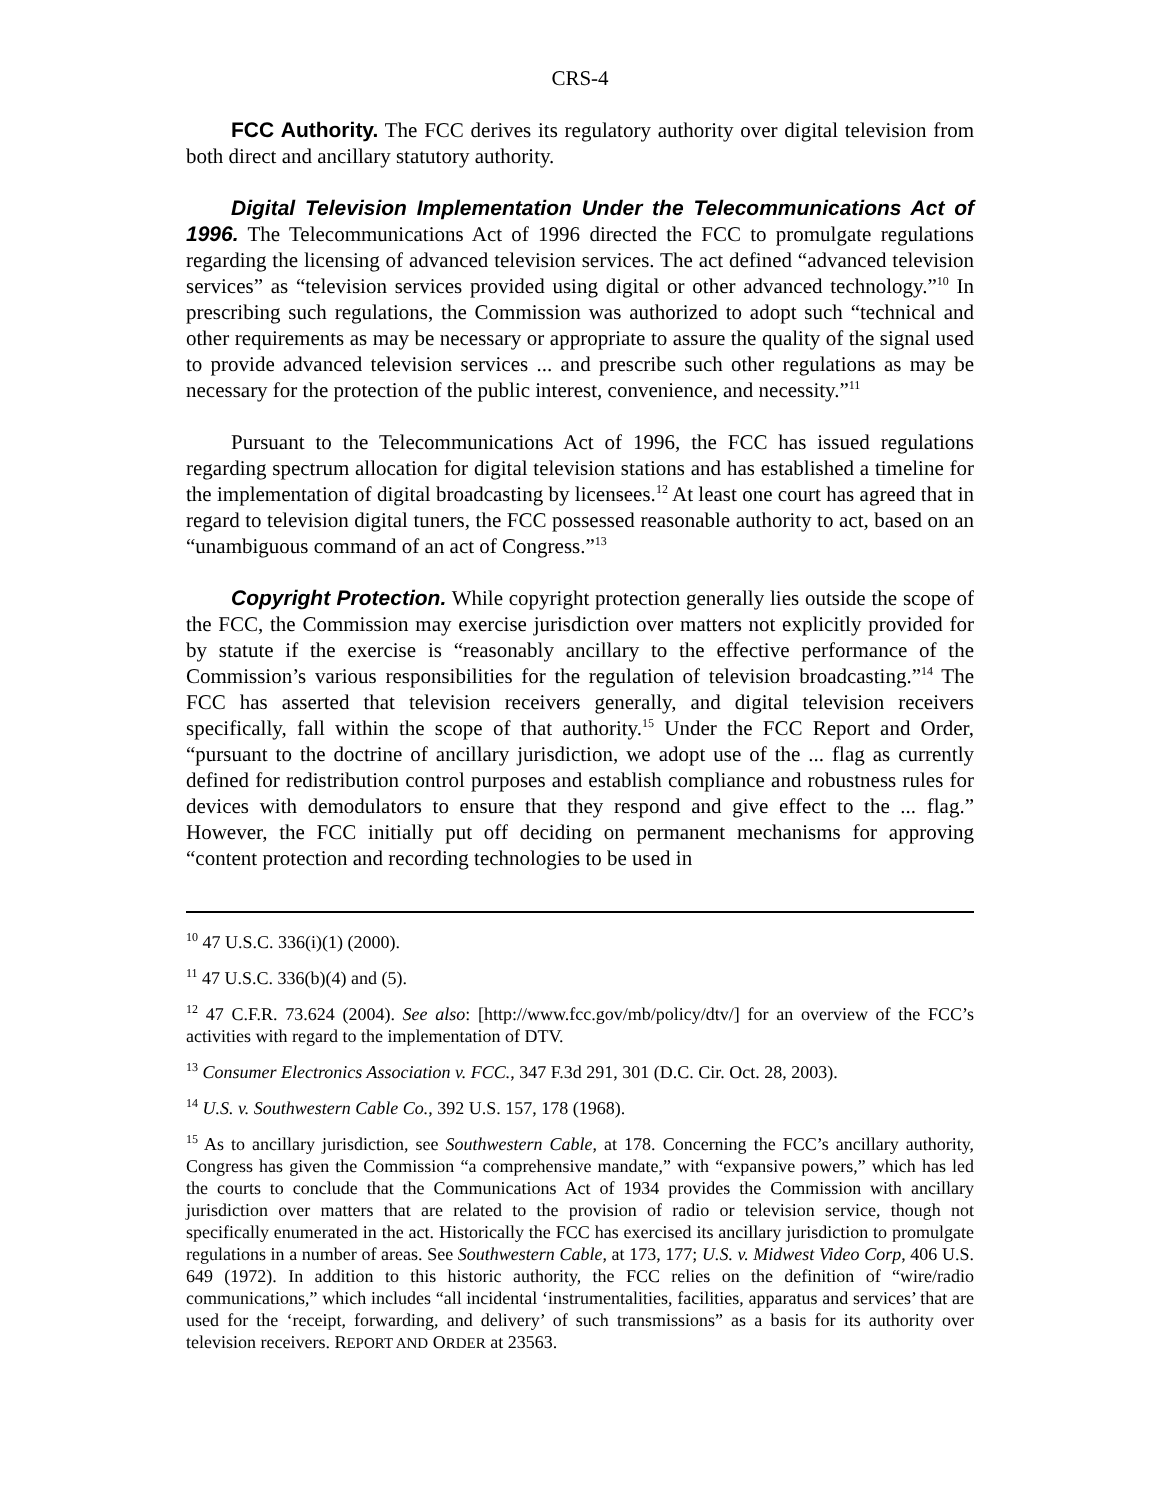CRS-4
FCC Authority. The FCC derives its regulatory authority over digital television from both direct and ancillary statutory authority.
Digital Television Implementation Under the Telecommunications Act of 1996. The Telecommunications Act of 1996 directed the FCC to promulgate regulations regarding the licensing of advanced television services. The act defined “advanced television services” as “television services provided using digital or other advanced technology.”<sup>10</sup> In prescribing such regulations, the Commission was authorized to adopt such “technical and other requirements as may be necessary or appropriate to assure the quality of the signal used to provide advanced television services ... and prescribe such other regulations as may be necessary for the protection of the public interest, convenience, and necessity.”<sup>11</sup>
Pursuant to the Telecommunications Act of 1996, the FCC has issued regulations regarding spectrum allocation for digital television stations and has established a timeline for the implementation of digital broadcasting by licensees.<sup>12</sup> At least one court has agreed that in regard to television digital tuners, the FCC possessed reasonable authority to act, based on an “unambiguous command of an act of Congress.”<sup>13</sup>
Copyright Protection. While copyright protection generally lies outside the scope of the FCC, the Commission may exercise jurisdiction over matters not explicitly provided for by statute if the exercise is “reasonably ancillary to the effective performance of the Commission’s various responsibilities for the regulation of television broadcasting.”<sup>14</sup> The FCC has asserted that television receivers generally, and digital television receivers specifically, fall within the scope of that authority.<sup>15</sup> Under the FCC Report and Order, “pursuant to the doctrine of ancillary jurisdiction, we adopt use of the ... flag as currently defined for redistribution control purposes and establish compliance and robustness rules for devices with demodulators to ensure that they respond and give effect to the ... flag.” However, the FCC initially put off deciding on permanent mechanisms for approving “content protection and recording technologies to be used in
<sup>10</sup> 47 U.S.C. 336(i)(1) (2000).
<sup>11</sup> 47 U.S.C. 336(b)(4) and (5).
<sup>12</sup> 47 C.F.R. 73.624 (2004). See also: [http://www.fcc.gov/mb/policy/dtv/] for an overview of the FCC’s activities with regard to the implementation of DTV.
<sup>13</sup> Consumer Electronics Association v. FCC., 347 F.3d 291, 301 (D.C. Cir. Oct. 28, 2003).
<sup>14</sup> U.S. v. Southwestern Cable Co., 392 U.S. 157, 178 (1968).
<sup>15</sup> As to ancillary jurisdiction, see Southwestern Cable, at 178. Concerning the FCC’s ancillary authority, Congress has given the Commission “a comprehensive mandate,” with “expansive powers,” which has led the courts to conclude that the Communications Act of 1934 provides the Commission with ancillary jurisdiction over matters that are related to the provision of radio or television service, though not specifically enumerated in the act. Historically the FCC has exercised its ancillary jurisdiction to promulgate regulations in a number of areas. See Southwestern Cable, at 173, 177; U.S. v. Midwest Video Corp, 406 U.S. 649 (1972). In addition to this historic authority, the FCC relies on the definition of “wire/radio communications,” which includes “all incidental ‘instrumentalities, facilities, apparatus and services’ that are used for the ‘receipt, forwarding, and delivery’ of such transmissions” as a basis for its authority over television receivers. REPORT AND ORDER at 23563.